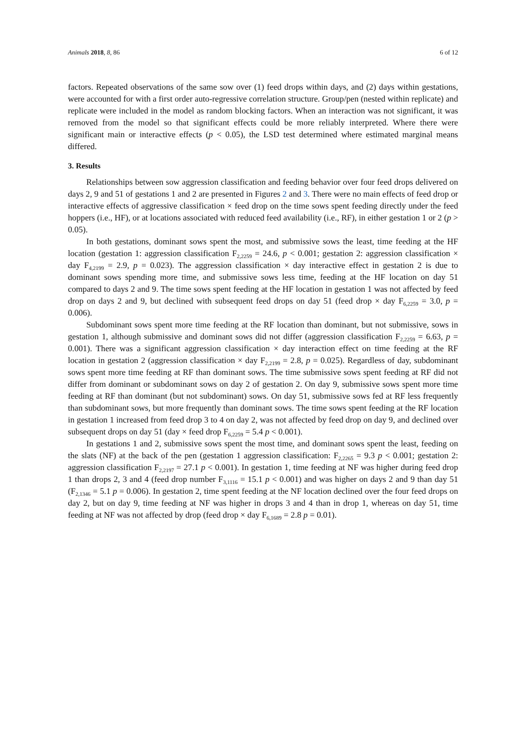Animals 2018, 8, 86 6 of 12
factors. Repeated observations of the same sow over (1) feed drops within days, and (2) days within gestations, were accounted for with a first order auto-regressive correlation structure. Group/pen (nested within replicate) and replicate were included in the model as random blocking factors. When an interaction was not significant, it was removed from the model so that significant effects could be more reliably interpreted. Where there were significant main or interactive effects (p < 0.05), the LSD test determined where estimated marginal means differed.
3. Results
Relationships between sow aggression classification and feeding behavior over four feed drops delivered on days 2, 9 and 51 of gestations 1 and 2 are presented in Figures 2 and 3. There were no main effects of feed drop or interactive effects of aggressive classification × feed drop on the time sows spent feeding directly under the feed hoppers (i.e., HF), or at locations associated with reduced feed availability (i.e., RF), in either gestation 1 or 2 (p > 0.05).
In both gestations, dominant sows spent the most, and submissive sows the least, time feeding at the HF location (gestation 1: aggression classification F<sub>2,2259</sub> = 24.6, p < 0.001; gestation 2: aggression classification × day F<sub>4,2199</sub> = 2.9, p = 0.023). The aggression classification × day interactive effect in gestation 2 is due to dominant sows spending more time, and submissive sows less time, feeding at the HF location on day 51 compared to days 2 and 9. The time sows spent feeding at the HF location in gestation 1 was not affected by feed drop on days 2 and 9, but declined with subsequent feed drops on day 51 (feed drop × day F<sub>6,2259</sub> = 3.0, p = 0.006).
Subdominant sows spent more time feeding at the RF location than dominant, but not submissive, sows in gestation 1, although submissive and dominant sows did not differ (aggression classification F<sub>2,2259</sub> = 6.63, p = 0.001). There was a significant aggression classification × day interaction effect on time feeding at the RF location in gestation 2 (aggression classification × day F<sub>2,2199</sub> = 2.8, p = 0.025). Regardless of day, subdominant sows spent more time feeding at RF than dominant sows. The time submissive sows spent feeding at RF did not differ from dominant or subdominant sows on day 2 of gestation 2. On day 9, submissive sows spent more time feeding at RF than dominant (but not subdominant) sows. On day 51, submissive sows fed at RF less frequently than subdominant sows, but more frequently than dominant sows. The time sows spent feeding at the RF location in gestation 1 increased from feed drop 3 to 4 on day 2, was not affected by feed drop on day 9, and declined over subsequent drops on day 51 (day × feed drop F<sub>6,2259</sub> = 5.4 p < 0.001).
In gestations 1 and 2, submissive sows spent the most time, and dominant sows spent the least, feeding on the slats (NF) at the back of the pen (gestation 1 aggression classification: F<sub>2,2265</sub> = 9.3 p < 0.001; gestation 2: aggression classification F<sub>2,2197</sub> = 27.1 p < 0.001). In gestation 1, time feeding at NF was higher during feed drop 1 than drops 2, 3 and 4 (feed drop number F<sub>3,1116</sub> = 15.1 p < 0.001) and was higher on days 2 and 9 than day 51 (F<sub>2,1346</sub> = 5.1 p = 0.006). In gestation 2, time spent feeding at the NF location declined over the four feed drops on day 2, but on day 9, time feeding at NF was higher in drops 3 and 4 than in drop 1, whereas on day 51, time feeding at NF was not affected by drop (feed drop × day F<sub>6,1689</sub> = 2.8 p = 0.01).